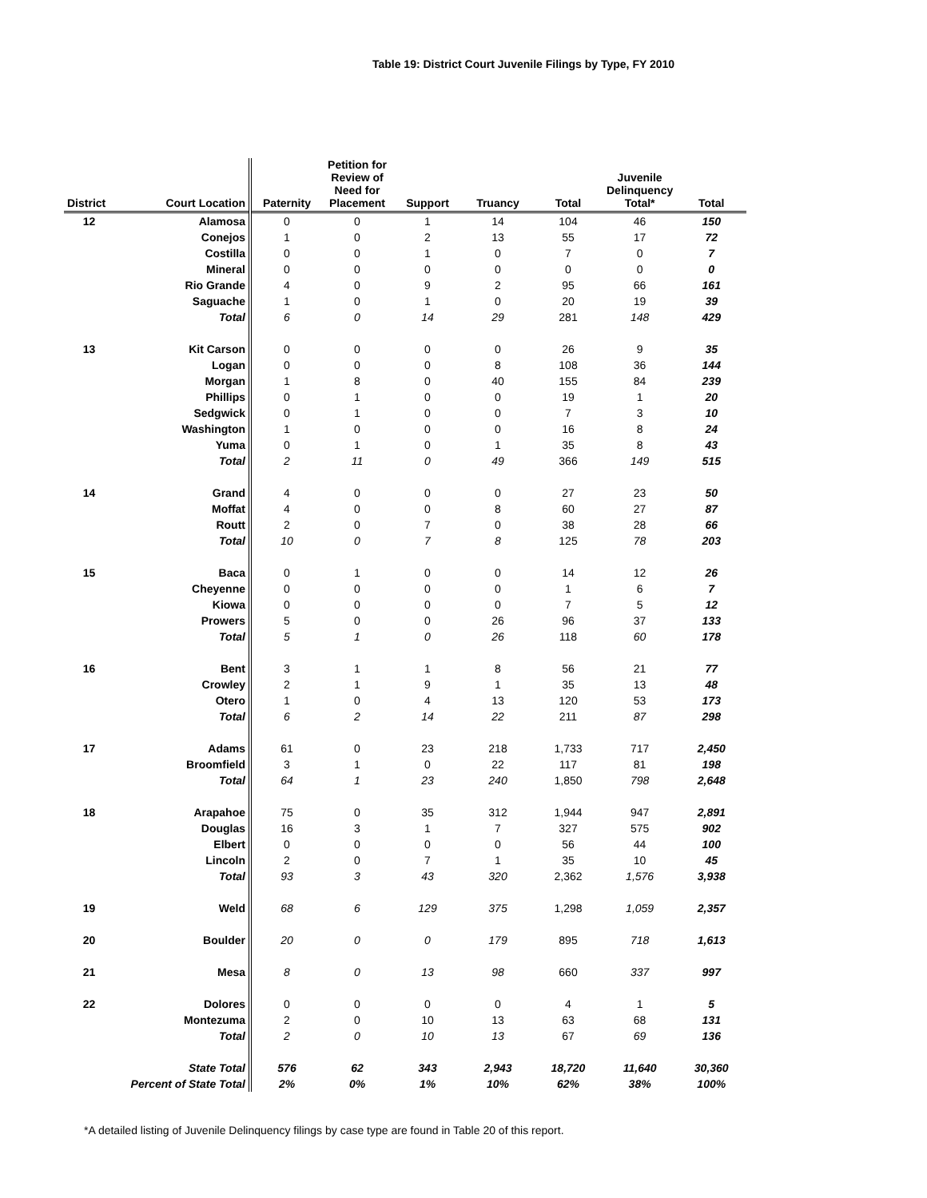Table 19: District Court Juvenile Filings by Type, FY 2010
| District | Court Location | Paternity | Petition for Review of Need for Placement | Support | Truancy | Total | Juvenile Delinquency Total* | Total |
| --- | --- | --- | --- | --- | --- | --- | --- | --- |
| 12 | Alamosa | 0 | 0 | 1 | 14 | 104 | 46 | 150 |
| | Conejos | 1 | 0 | 2 | 13 | 55 | 17 | 72 |
| | Costilla | 0 | 0 | 1 | 0 | 7 | 0 | 7 |
| | Mineral | 0 | 0 | 0 | 0 | 0 | 0 | 0 |
| | Rio Grande | 4 | 0 | 9 | 2 | 95 | 66 | 161 |
| | Saguache | 1 | 0 | 1 | 0 | 20 | 19 | 39 |
| | Total | 6 | 0 | 14 | 29 | 281 | 148 | 429 |
| 13 | Kit Carson | 0 | 0 | 0 | 0 | 26 | 9 | 35 |
| | Logan | 0 | 0 | 0 | 8 | 108 | 36 | 144 |
| | Morgan | 1 | 8 | 0 | 40 | 155 | 84 | 239 |
| | Phillips | 0 | 1 | 0 | 0 | 19 | 1 | 20 |
| | Sedgwick | 0 | 1 | 0 | 0 | 7 | 3 | 10 |
| | Washington | 1 | 0 | 0 | 0 | 16 | 8 | 24 |
| | Yuma | 0 | 1 | 0 | 1 | 35 | 8 | 43 |
| | Total | 2 | 11 | 0 | 49 | 366 | 149 | 515 |
| 14 | Grand | 4 | 0 | 0 | 0 | 27 | 23 | 50 |
| | Moffat | 4 | 0 | 0 | 8 | 60 | 27 | 87 |
| | Routt | 2 | 0 | 7 | 0 | 38 | 28 | 66 |
| | Total | 10 | 0 | 7 | 8 | 125 | 78 | 203 |
| 15 | Baca | 0 | 1 | 0 | 0 | 14 | 12 | 26 |
| | Cheyenne | 0 | 0 | 0 | 0 | 1 | 6 | 7 |
| | Kiowa | 0 | 0 | 0 | 0 | 7 | 5 | 12 |
| | Prowers | 5 | 0 | 0 | 26 | 96 | 37 | 133 |
| | Total | 5 | 1 | 0 | 26 | 118 | 60 | 178 |
| 16 | Bent | 3 | 1 | 1 | 8 | 56 | 21 | 77 |
| | Crowley | 2 | 1 | 9 | 1 | 35 | 13 | 48 |
| | Otero | 1 | 0 | 4 | 13 | 120 | 53 | 173 |
| | Total | 6 | 2 | 14 | 22 | 211 | 87 | 298 |
| 17 | Adams | 61 | 0 | 23 | 218 | 1,733 | 717 | 2,450 |
| | Broomfield | 3 | 1 | 0 | 22 | 117 | 81 | 198 |
| | Total | 64 | 1 | 23 | 240 | 1,850 | 798 | 2,648 |
| 18 | Arapahoe | 75 | 0 | 35 | 312 | 1,944 | 947 | 2,891 |
| | Douglas | 16 | 3 | 1 | 7 | 327 | 575 | 902 |
| | Elbert | 0 | 0 | 0 | 0 | 56 | 44 | 100 |
| | Lincoln | 2 | 0 | 7 | 1 | 35 | 10 | 45 |
| | Total | 93 | 3 | 43 | 320 | 2,362 | 1,576 | 3,938 |
| 19 | Weld | 68 | 6 | 129 | 375 | 1,298 | 1,059 | 2,357 |
| 20 | Boulder | 20 | 0 | 0 | 179 | 895 | 718 | 1,613 |
| 21 | Mesa | 8 | 0 | 13 | 98 | 660 | 337 | 997 |
| 22 | Dolores | 0 | 0 | 0 | 0 | 4 | 1 | 5 |
| | Montezuma | 2 | 0 | 10 | 13 | 63 | 68 | 131 |
| | Total | 2 | 0 | 10 | 13 | 67 | 69 | 136 |
| | State Total | 576 | 62 | 343 | 2,943 | 18,720 | 11,640 | 30,360 |
| Percent of State Total | | 2% | 0% | 1% | 10% | 62% | 38% | 100% |
*A detailed listing of Juvenile Delinquency filings by case type are found in Table 20 of this report.